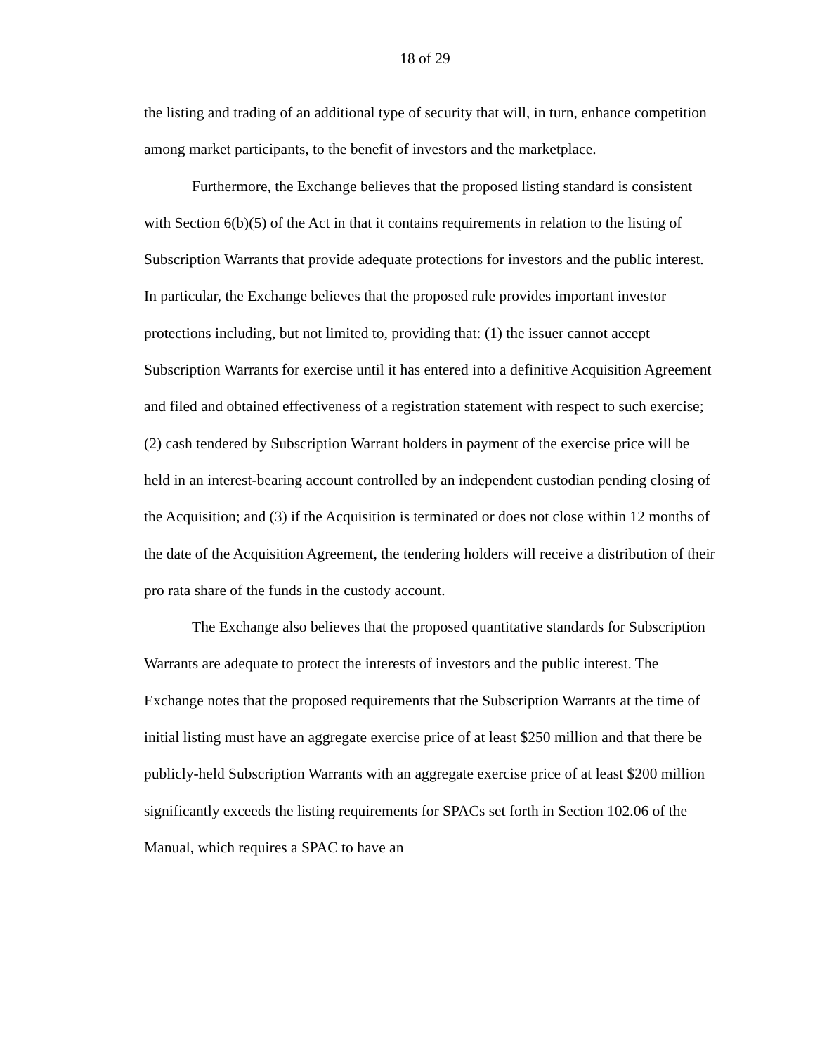18 of 29
the listing and trading of an additional type of security that will, in turn, enhance competition among market participants, to the benefit of investors and the marketplace.
Furthermore, the Exchange believes that the proposed listing standard is consistent with Section 6(b)(5) of the Act in that it contains requirements in relation to the listing of Subscription Warrants that provide adequate protections for investors and the public interest. In particular, the Exchange believes that the proposed rule provides important investor protections including, but not limited to, providing that: (1) the issuer cannot accept Subscription Warrants for exercise until it has entered into a definitive Acquisition Agreement and filed and obtained effectiveness of a registration statement with respect to such exercise; (2) cash tendered by Subscription Warrant holders in payment of the exercise price will be held in an interest-bearing account controlled by an independent custodian pending closing of the Acquisition; and (3) if the Acquisition is terminated or does not close within 12 months of the date of the Acquisition Agreement, the tendering holders will receive a distribution of their pro rata share of the funds in the custody account.
The Exchange also believes that the proposed quantitative standards for Subscription Warrants are adequate to protect the interests of investors and the public interest. The Exchange notes that the proposed requirements that the Subscription Warrants at the time of initial listing must have an aggregate exercise price of at least $250 million and that there be publicly-held Subscription Warrants with an aggregate exercise price of at least $200 million significantly exceeds the listing requirements for SPACs set forth in Section 102.06 of the Manual, which requires a SPAC to have an